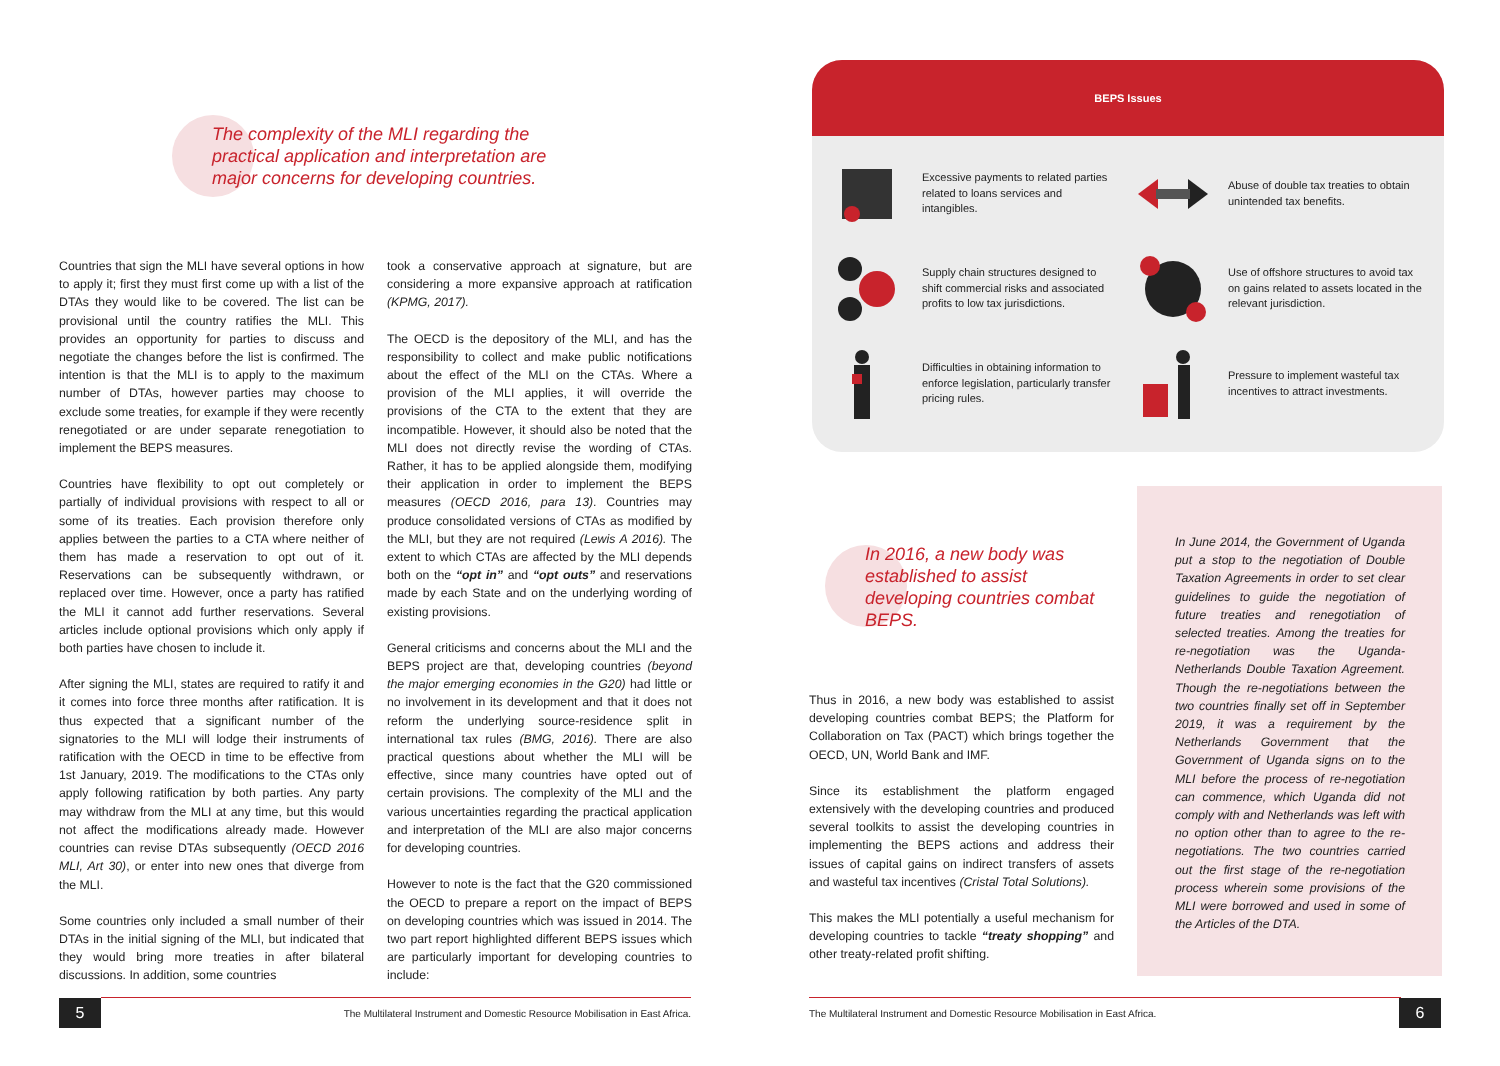The complexity of the MLI regarding the practical application and interpretation are major concerns for developing countries.
Countries that sign the MLI have several options in how to apply it; first they must first come up with a list of the DTAs they would like to be covered. The list can be provisional until the country ratifies the MLI. This provides an opportunity for parties to discuss and negotiate the changes before the list is confirmed. The intention is that the MLI is to apply to the maximum number of DTAs, however parties may choose to exclude some treaties, for example if they were recently renegotiated or are under separate renegotiation to implement the BEPS measures.
Countries have flexibility to opt out completely or partially of individual provisions with respect to all or some of its treaties. Each provision therefore only applies between the parties to a CTA where neither of them has made a reservation to opt out of it. Reservations can be subsequently withdrawn, or replaced over time. However, once a party has ratified the MLI it cannot add further reservations. Several articles include optional provisions which only apply if both parties have chosen to include it.
After signing the MLI, states are required to ratify it and it comes into force three months after ratification. It is thus expected that a significant number of the signatories to the MLI will lodge their instruments of ratification with the OECD in time to be effective from 1st January, 2019. The modifications to the CTAs only apply following ratification by both parties. Any party may withdraw from the MLI at any time, but this would not affect the modifications already made. However countries can revise DTAs subsequently (OECD 2016 MLI, Art 30), or enter into new ones that diverge from the MLI.
Some countries only included a small number of their DTAs in the initial signing of the MLI, but indicated that they would bring more treaties in after bilateral discussions. In addition, some countries
took a conservative approach at signature, but are considering a more expansive approach at ratification (KPMG, 2017).
The OECD is the depository of the MLI, and has the responsibility to collect and make public notifications about the effect of the MLI on the CTAs. Where a provision of the MLI applies, it will override the provisions of the CTA to the extent that they are incompatible. However, it should also be noted that the MLI does not directly revise the wording of CTAs. Rather, it has to be applied alongside them, modifying their application in order to implement the BEPS measures (OECD 2016, para 13). Countries may produce consolidated versions of CTAs as modified by the MLI, but they are not required (Lewis A 2016). The extent to which CTAs are affected by the MLI depends both on the “opt in” and “opt outs” and reservations made by each State and on the underlying wording of existing provisions.
General criticisms and concerns about the MLI and the BEPS project are that, developing countries (beyond the major emerging economies in the G20) had little or no involvement in its development and that it does not reform the underlying source-residence split in international tax rules (BMG, 2016). There are also practical questions about whether the MLI will be effective, since many countries have opted out of certain provisions. The complexity of the MLI and the various uncertainties regarding the practical application and interpretation of the MLI are also major concerns for developing countries.
However to note is the fact that the G20 commissioned the OECD to prepare a report on the impact of BEPS on developing countries which was issued in 2014. The two part report highlighted different BEPS issues which are particularly important for developing countries to include:
5
The Multilateral Instrument and Domestic Resource Mobilisation in East Africa.
BEPS Issues
Excessive payments to related parties related to loans services and intangibles.
Abuse of double tax treaties to obtain unintended tax benefits.
Supply chain structures designed to shift commercial risks and associated profits to low tax jurisdictions.
Use of offshore structures to avoid tax on gains related to assets located in the relevant jurisdiction.
Difficulties in obtaining information to enforce legislation, particularly transfer pricing rules.
Pressure to implement wasteful tax incentives to attract investments.
In 2016, a new body was established to assist developing countries combat BEPS.
Thus in 2016, a new body was established to assist developing countries combat BEPS; the Platform for Collaboration on Tax (PACT) which brings together the OECD, UN, World Bank and IMF.
Since its establishment the platform engaged extensively with the developing countries and produced several toolkits to assist the developing countries in implementing the BEPS actions and address their issues of capital gains on indirect transfers of assets and wasteful tax incentives (Cristal Total Solutions).
This makes the MLI potentially a useful mechanism for developing countries to tackle “treaty shopping” and other treaty-related profit shifting.
In June 2014, the Government of Uganda put a stop to the negotiation of Double Taxation Agreements in order to set clear guidelines to guide the negotiation of future treaties and renegotiation of selected treaties. Among the treaties for re-negotiation was the Uganda-Netherlands Double Taxation Agreement. Though the re-negotiations between the two countries finally set off in September 2019, it was a requirement by the Netherlands Government that the Government of Uganda signs on to the MLI before the process of re-negotiation can commence, which Uganda did not comply with and Netherlands was left with no option other than to agree to the re-negotiations. The two countries carried out the first stage of the re-negotiation process wherein some provisions of the MLI were borrowed and used in some of the Articles of the DTA.
The Multilateral Instrument and Domestic Resource Mobilisation in East Africa.
6